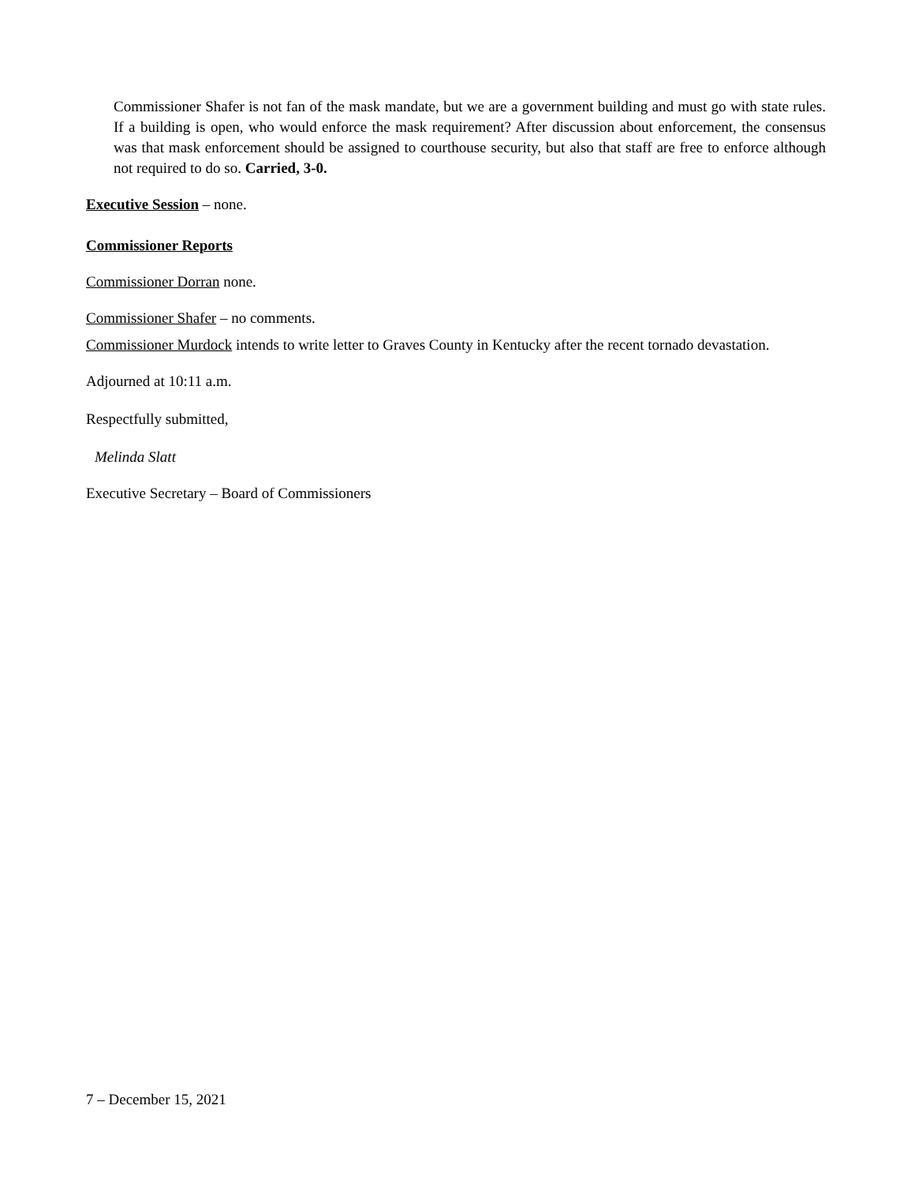Commissioner Shafer is not fan of the mask mandate, but we are a government building and must go with state rules. If a building is open, who would enforce the mask requirement? After discussion about enforcement, the consensus was that mask enforcement should be assigned to courthouse security, but also that staff are free to enforce although not required to do so. Carried, 3-0.
Executive Session – none.
Commissioner Reports
Commissioner Dorran none.
Commissioner Shafer – no comments.
Commissioner Murdock intends to write letter to Graves County in Kentucky after the recent tornado devastation.
Adjourned at 10:11 a.m.
Respectfully submitted,
Melinda Slatt
Executive Secretary – Board of Commissioners
7 – December 15, 2021